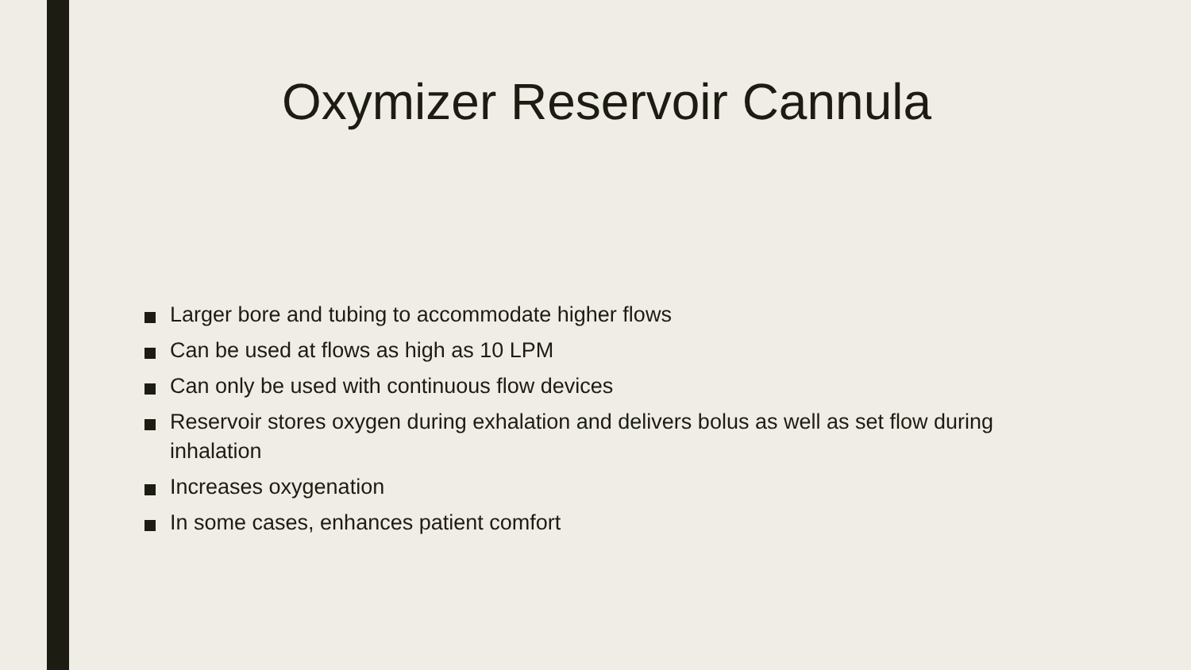Oxymizer Reservoir Cannula
Larger bore and tubing to accommodate higher flows
Can be used at flows as high as 10 LPM
Can only be used with continuous flow devices
Reservoir stores oxygen during exhalation and delivers bolus as well as set flow during inhalation
Increases oxygenation
In some cases, enhances patient comfort